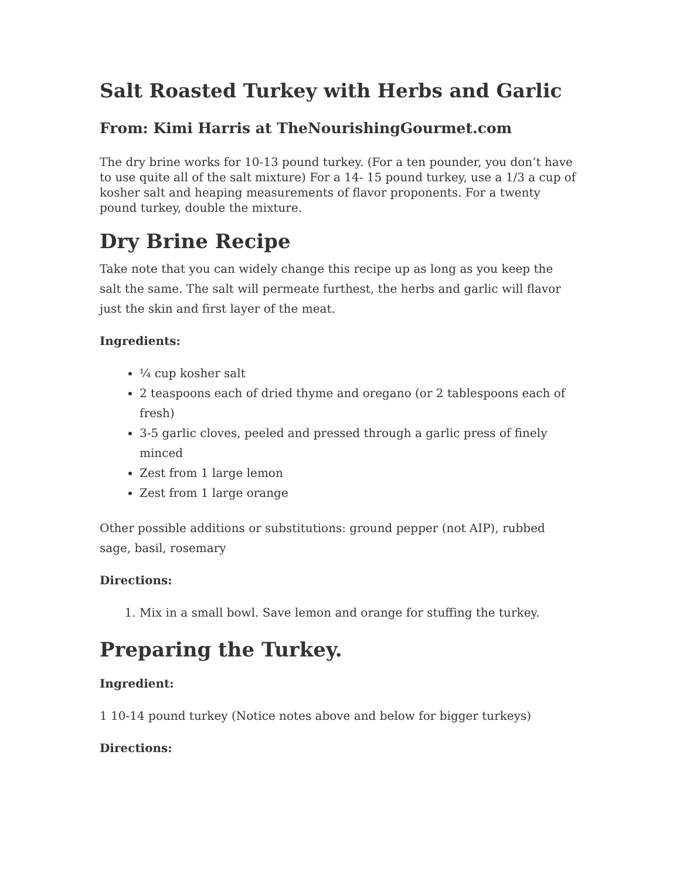Salt Roasted Turkey with Herbs and Garlic
From: Kimi Harris at TheNourishingGourmet.com
The dry brine works for 10-13 pound turkey. (For a ten pounder, you don’t have to use quite all of the salt mixture) For a 14- 15 pound turkey, use a 1/3 a cup of kosher salt and heaping measurements of flavor proponents. For a twenty pound turkey, double the mixture.
Dry Brine Recipe
Take note that you can widely change this recipe up as long as you keep the salt the same. The salt will permeate furthest, the herbs and garlic will flavor just the skin and first layer of the meat.
Ingredients:
¼ cup kosher salt
2 teaspoons each of dried thyme and oregano (or 2 tablespoons each of fresh)
3-5 garlic cloves, peeled and pressed through a garlic press of finely minced
Zest from 1 large lemon
Zest from 1 large orange
Other possible additions or substitutions: ground pepper (not AIP), rubbed sage, basil, rosemary
Directions:
1. Mix in a small bowl. Save lemon and orange for stuffing the turkey.
Preparing the Turkey.
Ingredient:
1 10-14 pound turkey (Notice notes above and below for bigger turkeys)
Directions: